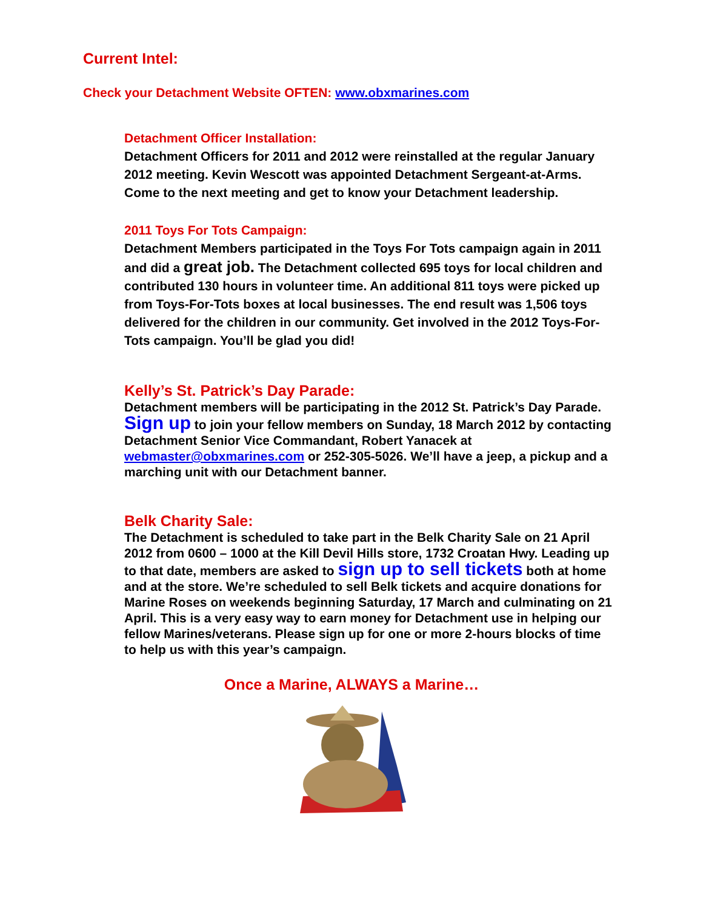Current Intel:
Check your Detachment Website OFTEN: www.obxmarines.com
Detachment Officer Installation:
Detachment Officers for 2011 and 2012 were reinstalled at the regular January 2012 meeting. Kevin Wescott was appointed Detachment Sergeant-at-Arms. Come to the next meeting and get to know your Detachment leadership.
2011 Toys For Tots Campaign:
Detachment Members participated in the Toys For Tots campaign again in 2011 and did a great job. The Detachment collected 695 toys for local children and contributed 130 hours in volunteer time. An additional 811 toys were picked up from Toys-For-Tots boxes at local businesses. The end result was 1,506 toys delivered for the children in our community. Get involved in the 2012 Toys-For-Tots campaign. You’ll be glad you did!
Kelly’s St. Patrick’s Day Parade:
Detachment members will be participating in the 2012 St. Patrick’s Day Parade. Sign up to join your fellow members on Sunday, 18 March 2012 by contacting Detachment Senior Vice Commandant, Robert Yanacek at webmaster@obxmarines.com or 252-305-5026. We’ll have a jeep, a pickup and a marching unit with our Detachment banner.
Belk Charity Sale:
The Detachment is scheduled to take part in the Belk Charity Sale on 21 April 2012 from 0600 – 1000 at the Kill Devil Hills store, 1732 Croatan Hwy. Leading up to that date, members are asked to sign up to sell tickets both at home and at the store. We’re scheduled to sell Belk tickets and acquire donations for Marine Roses on weekends beginning Saturday, 17 March and culminating on 21 April. This is a very easy way to earn money for Detachment use in helping our fellow Marines/veterans. Please sign up for one or more 2-hours blocks of time to help us with this year’s campaign.
Once a Marine, ALWAYS a Marine…